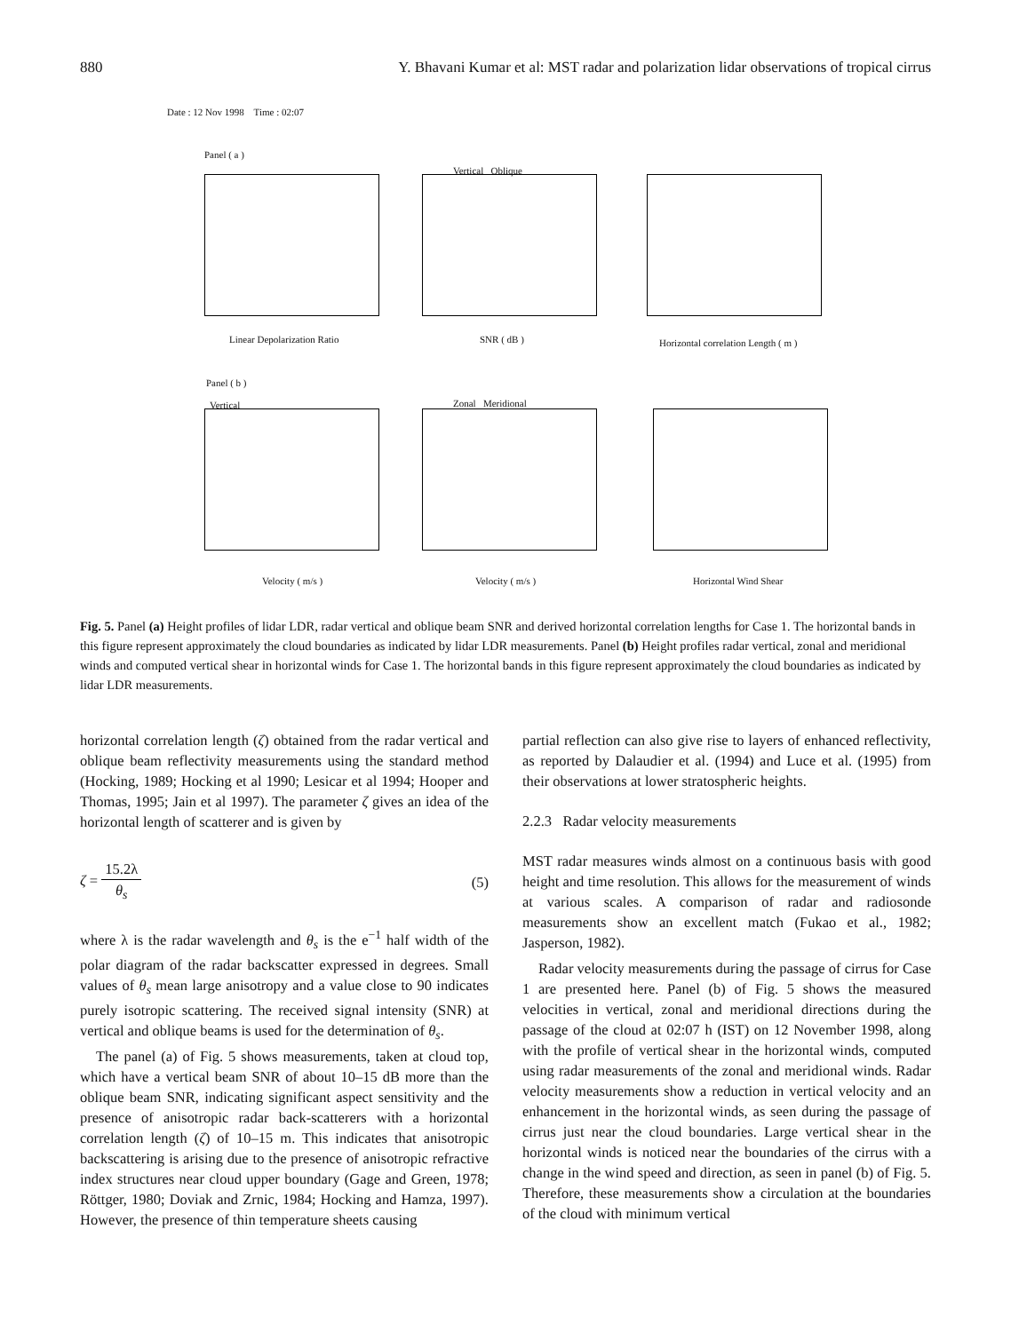880 Y. Bhavani Kumar et al: MST radar and polarization lidar observations of tropical cirrus
Date : 12 Nov 1998 Time : 02:07
Panel ( a )
Vertical Oblique
Linear Depolarization Ratio SNR ( dB )
Horizontal correlation Length ( m )
Panel ( b )
Vertical Zonal Meridional
Velocity ( m/s ) Velocity ( m/s ) Horizontal Wind Shear
Fig. 5. Panel (a) Height profiles of lidar LDR, radar vertical and oblique beam SNR and derived horizontal correlation lengths for Case 1. The horizontal bands in this figure represent approximately the cloud boundaries as indicated by lidar LDR measurements. Panel (b) Height profiles radar vertical, zonal and meridional winds and computed vertical shear in horizontal winds for Case 1. The horizontal bands in this figure represent approximately the cloud boundaries as indicated by lidar LDR measurements.
horizontal correlation length (ζ) obtained from the radar vertical and oblique beam reflectivity measurements using the standard method (Hocking, 1989; Hocking et al 1990; Lesicar et al 1994; Hooper and Thomas, 1995; Jain et al 1997). The parameter ζ gives an idea of the horizontal length of scatterer and is given by
ζ = 15.2λ θ<sub>s</sub> (5)
where λ is the radar wavelength and θ<sub>s</sub> is the e<sup>−1</sup> half width of the polar diagram of the radar backscatter expressed in degrees. Small values of θ<sub>s</sub> mean large anisotropy and a value close to 90 indicates purely isotropic scattering. The received signal intensity (SNR) at vertical and oblique beams is used for the determination of θ<sub>s</sub>.
The panel (a) of Fig. 5 shows measurements, taken at cloud top, which have a vertical beam SNR of about 10–15 dB more than the oblique beam SNR, indicating significant aspect sensitivity and the presence of anisotropic radar back-scatterers with a horizontal correlation length (ζ) of 10–15 m. This indicates that anisotropic backscattering is arising due to the presence of anisotropic refractive index structures near cloud upper boundary (Gage and Green, 1978; Röttger, 1980; Doviak and Zrnic, 1984; Hocking and Hamza, 1997). However, the presence of thin temperature sheets causing
partial reflection can also give rise to layers of enhanced reflectivity, as reported by Dalaudier et al. (1994) and Luce et al. (1995) from their observations at lower stratospheric heights.
2.2.3 Radar velocity measurements
MST radar measures winds almost on a continuous basis with good height and time resolution. This allows for the measurement of winds at various scales. A comparison of radar and radiosonde measurements show an excellent match (Fukao et al., 1982; Jasperson, 1982).
Radar velocity measurements during the passage of cirrus for Case 1 are presented here. Panel (b) of Fig. 5 shows the measured velocities in vertical, zonal and meridional directions during the passage of the cloud at 02:07 h (IST) on 12 November 1998, along with the profile of vertical shear in the horizontal winds, computed using radar measurements of the zonal and meridional winds. Radar velocity measurements show a reduction in vertical velocity and an enhancement in the horizontal winds, as seen during the passage of cirrus just near the cloud boundaries. Large vertical shear in the horizontal winds is noticed near the boundaries of the cirrus with a change in the wind speed and direction, as seen in panel (b) of Fig. 5. Therefore, these measurements show a circulation at the boundaries of the cloud with minimum vertical